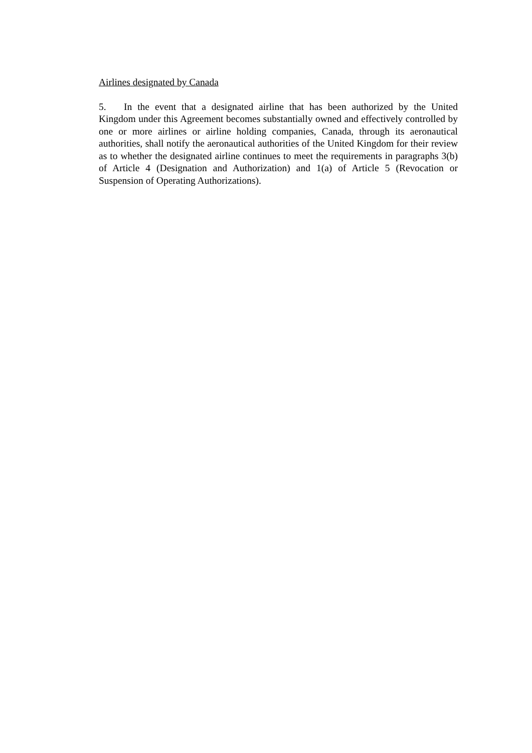Airlines designated by Canada
5. In the event that a designated airline that has been authorized by the United Kingdom under this Agreement becomes substantially owned and effectively controlled by one or more airlines or airline holding companies, Canada, through its aeronautical authorities, shall notify the aeronautical authorities of the United Kingdom for their review as to whether the designated airline continues to meet the requirements in paragraphs 3(b) of Article 4 (Designation and Authorization) and 1(a) of Article 5 (Revocation or Suspension of Operating Authorizations).